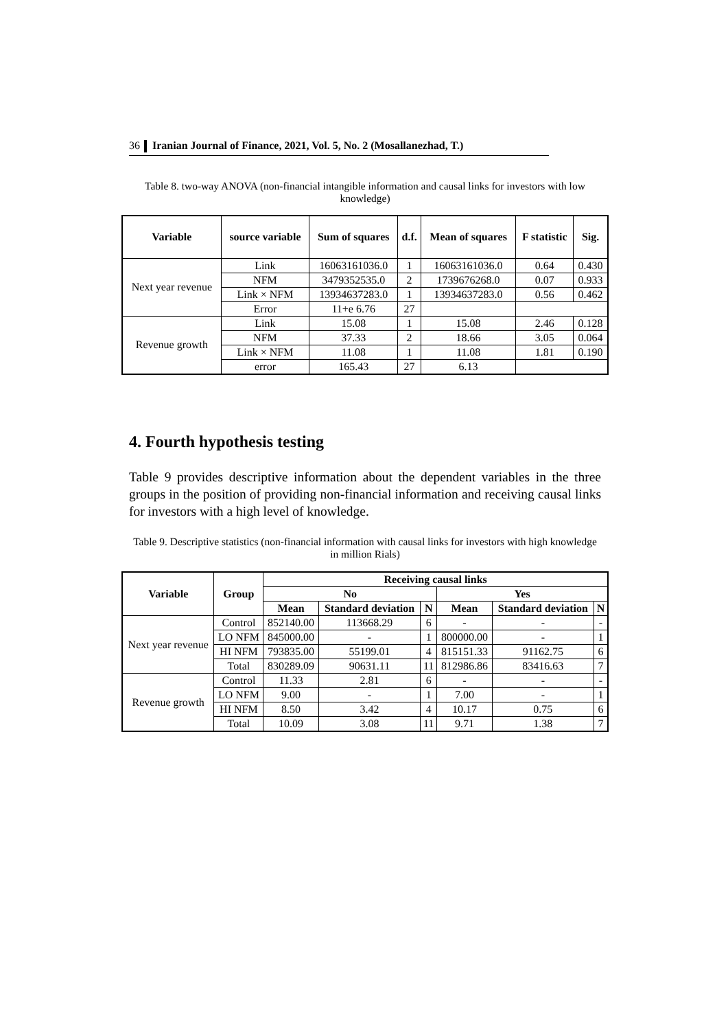36 Iranian Journal of Finance, 2021, Vol. 5, No. 2 (Mosallanezhad, T.)
Table 8. two-way ANOVA (non-financial intangible information and causal links for investors with low knowledge)
| Variable | source variable | Sum of squares | d.f. | Mean of squares | F statistic | Sig. |
| --- | --- | --- | --- | --- | --- | --- |
| Next year revenue | Link | 16063161036.0 | 1 | 16063161036.0 | 0.64 | 0.430 |
| | NFM | 3479352535.0 | 2 | 1739676268.0 | 0.07 | 0.933 |
| | Link × NFM | 13934637283.0 | 1 | 13934637283.0 | 0.56 | 0.462 |
| | Error | 11+e 6.76 | 27 | | | |
| Revenue growth | Link | 15.08 | 1 | 15.08 | 2.46 | 0.128 |
| | NFM | 37.33 | 2 | 18.66 | 3.05 | 0.064 |
| | Link × NFM | 11.08 | 1 | 11.08 | 1.81 | 0.190 |
| | error | 165.43 | 27 | 6.13 | | |
4. Fourth hypothesis testing
Table 9 provides descriptive information about the dependent variables in the three groups in the position of providing non-financial information and receiving causal links for investors with a high level of knowledge.
Table 9. Descriptive statistics (non-financial information with causal links for investors with high knowledge in million Rials)
| Variable | Group | Receiving causal links | | | | | |
| --- | --- | --- | --- | --- | --- | --- | --- |
| | | No | | | Yes | | |
| | | Mean | Standard deviation | N | Mean | Standard deviation | N |
| Next year revenue | Control | 852140.00 | 113668.29 | 6 | - | - | - |
| | LO NFM | 845000.00 | - | 1 | 800000.00 | - | 1 |
| | HI NFM | 793835.00 | 55199.01 | 4 | 815151.33 | 91162.75 | 6 |
| | Total | 830289.09 | 90631.11 | 11 | 812986.86 | 83416.63 | 7 |
| Revenue growth | Control | 11.33 | 2.81 | 6 | - | - | - |
| | LO NFM | 9.00 | - | 1 | 7.00 | - | 1 |
| | HI NFM | 8.50 | 3.42 | 4 | 10.17 | 0.75 | 6 |
| | Total | 10.09 | 3.08 | 11 | 9.71 | 1.38 | 7 |